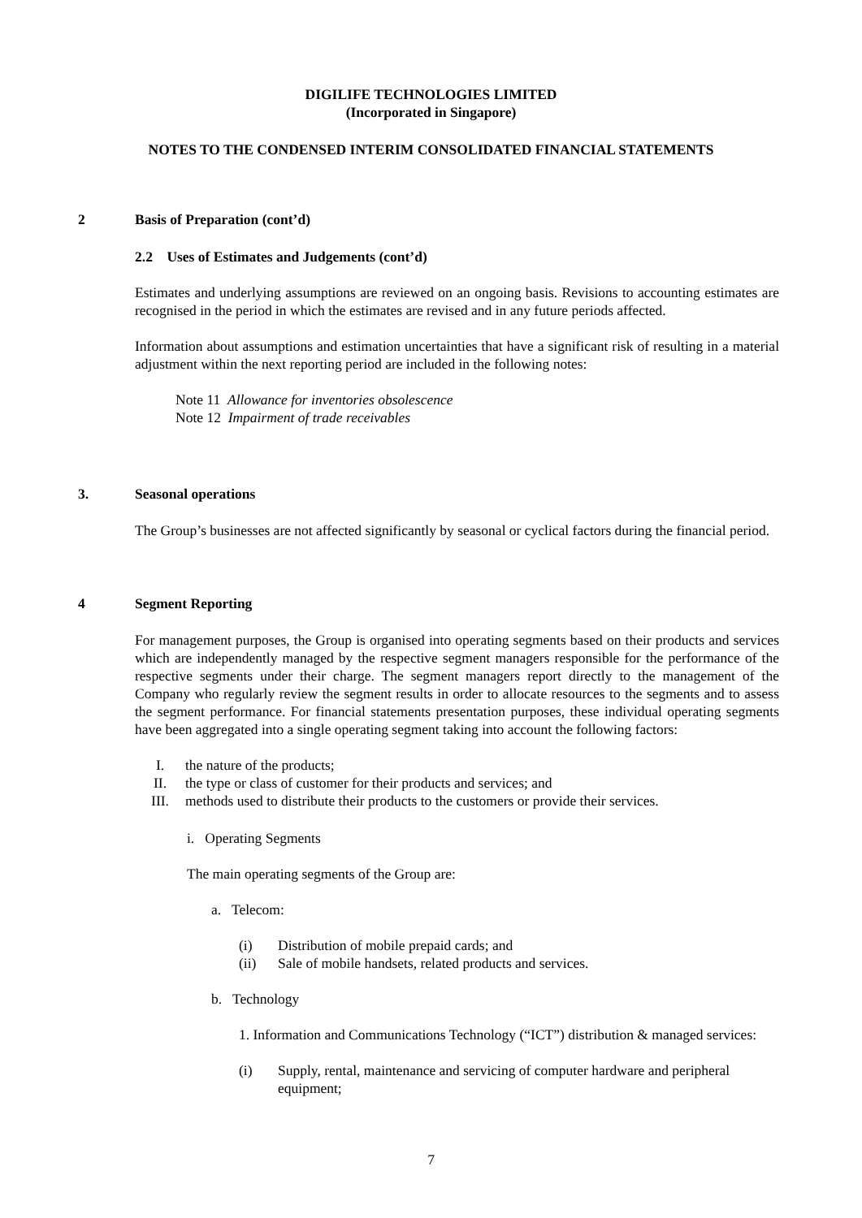DIGILIFE TECHNOLOGIES LIMITED
(Incorporated in Singapore)
NOTES TO THE CONDENSED INTERIM CONSOLIDATED FINANCIAL STATEMENTS
2 Basis of Preparation (cont’d)
2.2 Uses of Estimates and Judgements (cont’d)
Estimates and underlying assumptions are reviewed on an ongoing basis. Revisions to accounting estimates are recognised in the period in which the estimates are revised and in any future periods affected.
Information about assumptions and estimation uncertainties that have a significant risk of resulting in a material adjustment within the next reporting period are included in the following notes:
Note 11 Allowance for inventories obsolescence
Note 12 Impairment of trade receivables
3. Seasonal operations
The Group’s businesses are not affected significantly by seasonal or cyclical factors during the financial period.
4 Segment Reporting
For management purposes, the Group is organised into operating segments based on their products and services which are independently managed by the respective segment managers responsible for the performance of the respective segments under their charge. The segment managers report directly to the management of the Company who regularly review the segment results in order to allocate resources to the segments and to assess the segment performance. For financial statements presentation purposes, these individual operating segments have been aggregated into a single operating segment taking into account the following factors:
I. the nature of the products;
II. the type or class of customer for their products and services; and
III. methods used to distribute their products to the customers or provide their services.
i. Operating Segments
The main operating segments of the Group are:
a. Telecom:
(i) Distribution of mobile prepaid cards; and
(ii) Sale of mobile handsets, related products and services.
b. Technology
1. Information and Communications Technology (“ICT”) distribution & managed services:
(i) Supply, rental, maintenance and servicing of computer hardware and peripheral equipment;
7